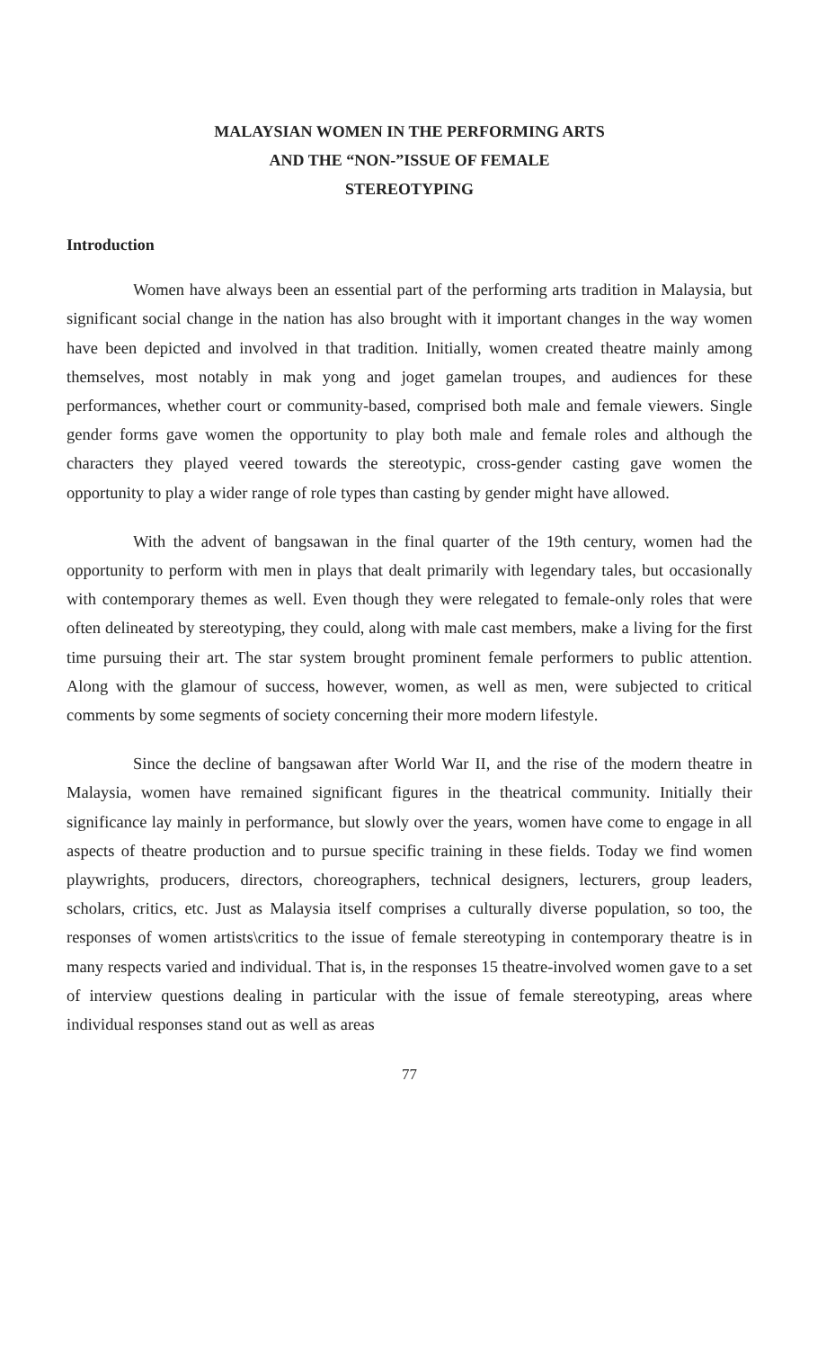MALAYSIAN WOMEN IN THE PERFORMING ARTS
AND THE “NON-”ISSUE OF FEMALE
STEREOTYPING
Introduction
Women have always been an essential part of the performing arts tradition in Malaysia, but significant social change in the nation has also brought with it important changes in the way women have been depicted and involved in that tradition. Initially, women created theatre mainly among themselves, most notably in mak yong and joget gamelan troupes, and audiences for these performances, whether court or community-based, comprised both male and female viewers. Single gender forms gave women the opportunity to play both male and female roles and although the characters they played veered towards the stereotypic, cross-gender casting gave women the opportunity to play a wider range of role types than casting by gender might have allowed.
With the advent of bangsawan in the final quarter of the 19th century, women had the opportunity to perform with men in plays that dealt primarily with legendary tales, but occasionally with contemporary themes as well. Even though they were relegated to female-only roles that were often delineated by stereotyping, they could, along with male cast members, make a living for the first time pursuing their art. The star system brought prominent female performers to public attention. Along with the glamour of success, however, women, as well as men, were subjected to critical comments by some segments of society concerning their more modern lifestyle.
Since the decline of bangsawan after World War II, and the rise of the modern theatre in Malaysia, women have remained significant figures in the theatrical community. Initially their significance lay mainly in performance, but slowly over the years, women have come to engage in all aspects of theatre production and to pursue specific training in these fields. Today we find women playwrights, producers, directors, choreographers, technical designers, lecturers, group leaders, scholars, critics, etc. Just as Malaysia itself comprises a culturally diverse population, so too, the responses of women artists\critics to the issue of female stereotyping in contemporary theatre is in many respects varied and individual. That is, in the responses 15 theatre-involved women gave to a set of interview questions dealing in particular with the issue of female stereotyping, areas where individual responses stand out as well as areas
77